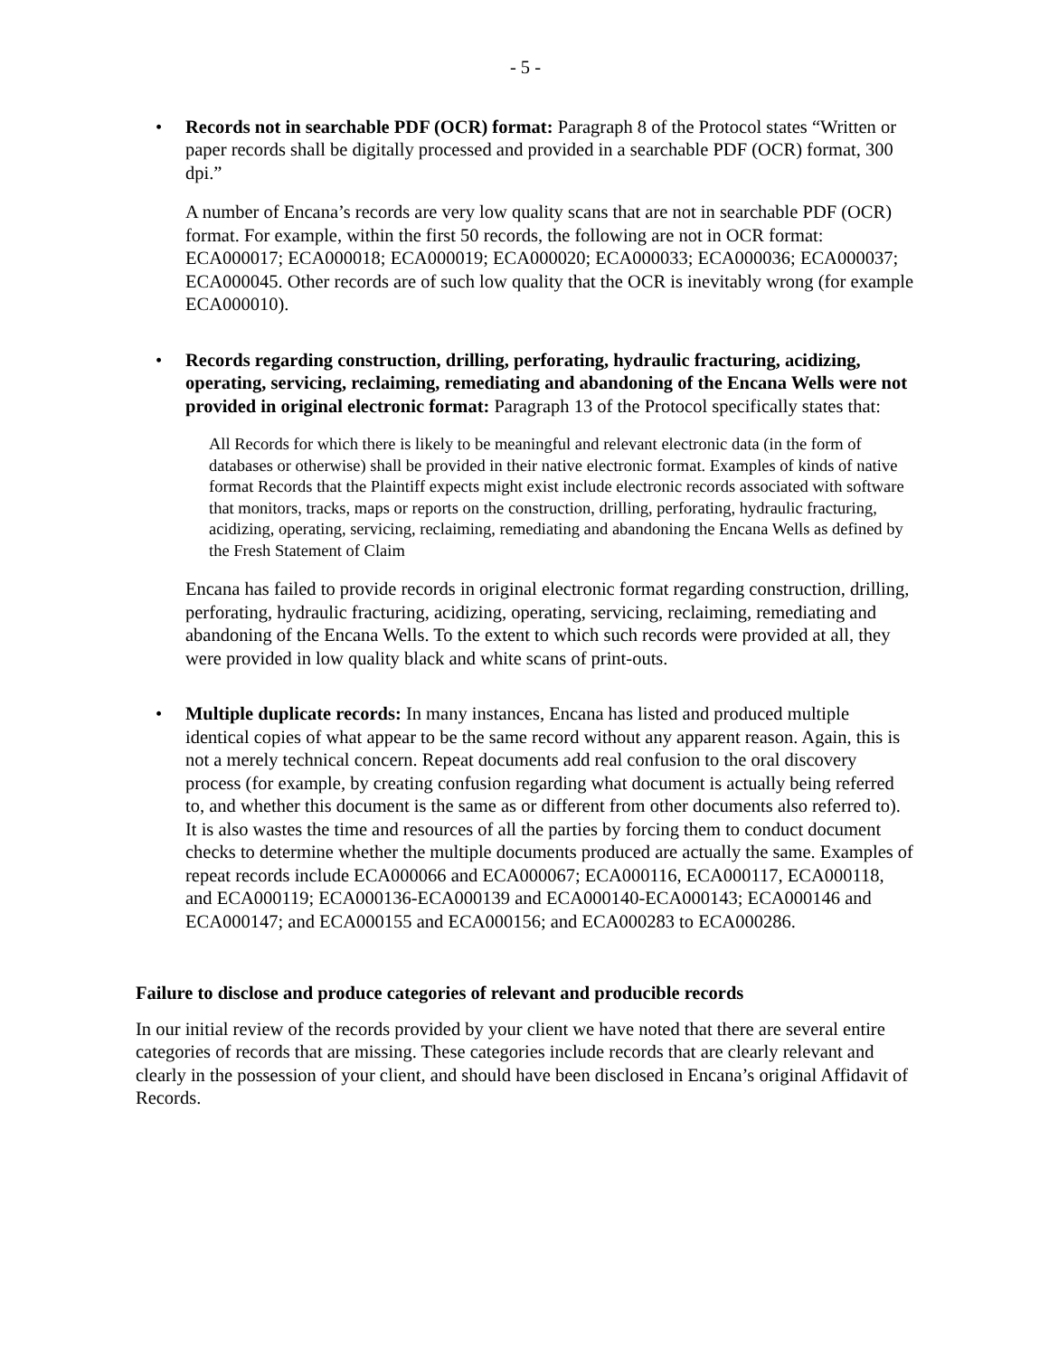- 5 -
• Records not in searchable PDF (OCR) format: Paragraph 8 of the Protocol states “Written or paper records shall be digitally processed and provided in a searchable PDF (OCR) format, 300 dpi.”
A number of Encana’s records are very low quality scans that are not in searchable PDF (OCR) format. For example, within the first 50 records, the following are not in OCR format: ECA000017; ECA000018; ECA000019; ECA000020; ECA000033; ECA000036; ECA000037; ECA000045. Other records are of such low quality that the OCR is inevitably wrong (for example ECA000010).
• Records regarding construction, drilling, perforating, hydraulic fracturing, acidizing, operating, servicing, reclaiming, remediating and abandoning of the Encana Wells were not provided in original electronic format: Paragraph 13 of the Protocol specifically states that:
All Records for which there is likely to be meaningful and relevant electronic data (in the form of databases or otherwise) shall be provided in their native electronic format. Examples of kinds of native format Records that the Plaintiff expects might exist include electronic records associated with software that monitors, tracks, maps or reports on the construction, drilling, perforating, hydraulic fracturing, acidizing, operating, servicing, reclaiming, remediating and abandoning the Encana Wells as defined by the Fresh Statement of Claim
Encana has failed to provide records in original electronic format regarding construction, drilling, perforating, hydraulic fracturing, acidizing, operating, servicing, reclaiming, remediating and abandoning of the Encana Wells. To the extent to which such records were provided at all, they were provided in low quality black and white scans of print-outs.
• Multiple duplicate records: In many instances, Encana has listed and produced multiple identical copies of what appear to be the same record without any apparent reason. Again, this is not a merely technical concern. Repeat documents add real confusion to the oral discovery process (for example, by creating confusion regarding what document is actually being referred to, and whether this document is the same as or different from other documents also referred to). It is also wastes the time and resources of all the parties by forcing them to conduct document checks to determine whether the multiple documents produced are actually the same. Examples of repeat records include ECA000066 and ECA000067; ECA000116, ECA000117, ECA000118, and ECA000119; ECA000136-ECA000139 and ECA000140-ECA000143; ECA000146 and ECA000147; and ECA000155 and ECA000156; and ECA000283 to ECA000286.
Failure to disclose and produce categories of relevant and producible records
In our initial review of the records provided by your client we have noted that there are several entire categories of records that are missing. These categories include records that are clearly relevant and clearly in the possession of your client, and should have been disclosed in Encana’s original Affidavit of Records.